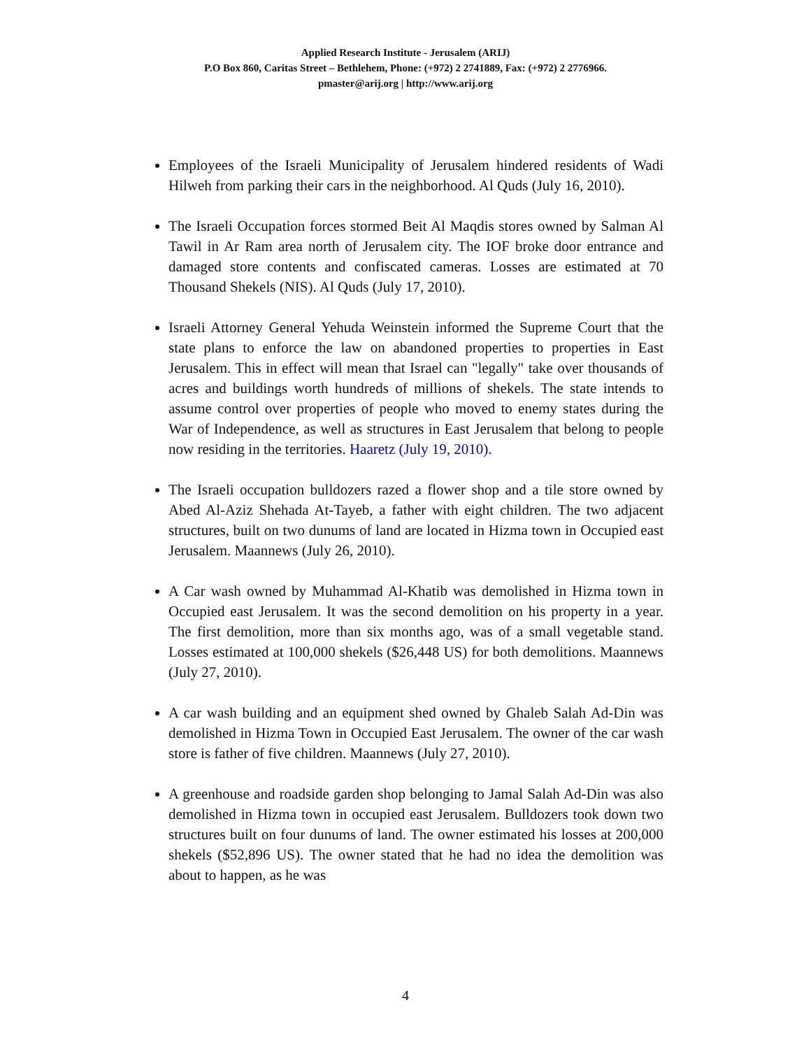Applied Research Institute - Jerusalem (ARIJ)
P.O Box 860, Caritas Street – Bethlehem, Phone: (+972) 2 2741889, Fax: (+972) 2 2776966.
pmaster@arij.org | http://www.arij.org
Employees of the Israeli Municipality of Jerusalem hindered residents of Wadi Hilweh from parking their cars in the neighborhood. Al Quds (July 16, 2010).
The Israeli Occupation forces stormed Beit Al Maqdis stores owned by Salman Al Tawil in Ar Ram area north of Jerusalem city. The IOF broke door entrance and damaged store contents and confiscated cameras. Losses are estimated at 70 Thousand Shekels (NIS). Al Quds (July 17, 2010).
Israeli Attorney General Yehuda Weinstein informed the Supreme Court that the state plans to enforce the law on abandoned properties to properties in East Jerusalem. This in effect will mean that Israel can "legally" take over thousands of acres and buildings worth hundreds of millions of shekels. The state intends to assume control over properties of people who moved to enemy states during the War of Independence, as well as structures in East Jerusalem that belong to people now residing in the territories. Haaretz (July 19, 2010).
The Israeli occupation bulldozers razed a flower shop and a tile store owned by Abed Al-Aziz Shehada At-Tayeb, a father with eight children. The two adjacent structures, built on two dunums of land are located in Hizma town in Occupied east Jerusalem. Maannews (July 26, 2010).
A Car wash owned by Muhammad Al-Khatib was demolished in Hizma town in Occupied east Jerusalem. It was the second demolition on his property in a year. The first demolition, more than six months ago, was of a small vegetable stand. Losses estimated at 100,000 shekels ($26,448 US) for both demolitions. Maannews (July 27, 2010).
A car wash building and an equipment shed owned by Ghaleb Salah Ad-Din was demolished in Hizma Town in Occupied East Jerusalem. The owner of the car wash store is father of five children. Maannews (July 27, 2010).
A greenhouse and roadside garden shop belonging to Jamal Salah Ad-Din was also demolished in Hizma town in occupied east Jerusalem. Bulldozers took down two structures built on four dunums of land. The owner estimated his losses at 200,000 shekels ($52,896 US). The owner stated that he had no idea the demolition was about to happen, as he was
4